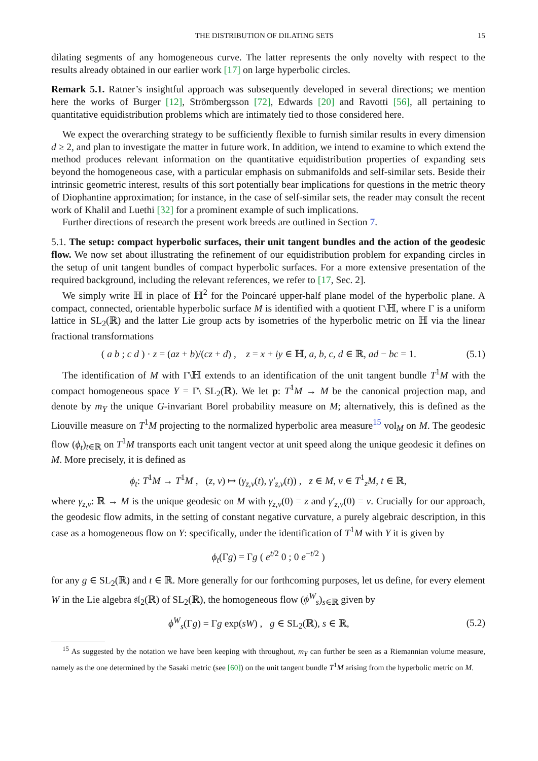THE DISTRIBUTION OF DILATING SETS 15
dilating segments of any homogeneous curve. The latter represents the only novelty with respect to the results already obtained in our earlier work [17] on large hyperbolic circles.
Remark 5.1. Ratner’s insightful approach was subsequently developed in several directions; we mention here the works of Burger [12], Strömbergsson [72], Edwards [20] and Ravotti [56], all pertaining to quantitative equidistribution problems which are intimately tied to those considered here.
We expect the overarching strategy to be sufficiently flexible to furnish similar results in every dimension d ≥ 2, and plan to investigate the matter in future work. In addition, we intend to examine to which extend the method produces relevant information on the quantitative equidistribution properties of expanding sets beyond the homogeneous case, with a particular emphasis on submanifolds and self-similar sets. Beside their intrinsic geometric interest, results of this sort potentially bear implications for questions in the metric theory of Diophantine approximation; for instance, in the case of self-similar sets, the reader may consult the recent work of Khalil and Luethi [32] for a prominent example of such implications.
Further directions of research the present work breeds are outlined in Section 7.
5.1. The setup: compact hyperbolic surfaces, their unit tangent bundles and the action of the geodesic flow. We now set about illustrating the refinement of our equidistribution problem for expanding circles in the setup of unit tangent bundles of compact hyperbolic surfaces. For a more extensive presentation of the required background, including the relevant references, we refer to [17, Sec. 2].
We simply write ℍ in place of ℍ<sup>2</sup> for the Poincaré upper-half plane model of the hyperbolic plane. A compact, connected, orientable hyperbolic surface M is identified with a quotient Γ\ℍ, where Γ is a uniform lattice in SL<sub>2</sub>(ℝ) and the latter Lie group acts by isometries of the hyperbolic metric on ℍ via the linear fractional transformations
( a b ; c d ) · z = (az + b)/(cz + d) , z = x + iy ∈ ℍ, a, b, c, d ∈ ℝ, ad − bc = 1. (5.1)
The identification of M with Γ\ℍ extends to an identification of the unit tangent bundle T<sup>1</sup>M with the compact homogeneous space Y = Γ\ SL<sub>2</sub>(ℝ). We let p: T<sup>1</sup>M → M be the canonical projection map, and denote by m<sub>Y</sub> the unique G-invariant Borel probability measure on M; alternatively, this is defined as the Liouville measure on T<sup>1</sup>M projecting to the normalized hyperbolic area measure<sup>15</sup> vol<sub>M</sub> on M. The geodesic flow (ϕ<sub>t</sub>)<sub>t∈ℝ</sub> on T<sup>1</sup>M transports each unit tangent vector at unit speed along the unique geodesic it defines on M. More precisely, it is defined as
ϕ<sub>t</sub>: T<sup>1</sup>M → T<sup>1</sup>M , (z, v) ↦ (γ<sub>z,v</sub>(t), γ′<sub>z,v</sub>(t)) , z ∈ M, v ∈ T<sup>1</sup><sub>z</sub>M, t ∈ ℝ,
where γ<sub>z,v</sub>: ℝ → M is the unique geodesic on M with γ<sub>z,v</sub>(0) = z and γ′<sub>z,v</sub>(0) = v. Crucially for our approach, the geodesic flow admits, in the setting of constant negative curvature, a purely algebraic description, in this case as a homogeneous flow on Y: specifically, under the identification of T<sup>1</sup>M with Y it is given by
ϕ<sub>t</sub>(Γg) = Γg ( e<sup>t/2</sup> 0 ; 0 e<sup>−t/2</sup> )
for any g ∈ SL<sub>2</sub>(ℝ) and t ∈ ℝ. More generally for our forthcoming purposes, let us define, for every element W in the Lie algebra 𝔰𝔩<sub>2</sub>(ℝ) of SL<sub>2</sub>(ℝ), the homogeneous flow (ϕ<sup>W</sup><sub>s</sub>)<sub>s∈ℝ</sub> given by
ϕ<sup>W</sup><sub>s</sub>(Γg) = Γg exp(sW) , g ∈ SL<sub>2</sub>(ℝ), s ∈ ℝ, (5.2)
<sup>15</sup> As suggested by the notation we have been keeping with throughout, m<sub>Y</sub> can further be seen as a Riemannian volume measure, namely as the one determined by the Sasaki metric (see [60]) on the unit tangent bundle T<sup>1</sup>M arising from the hyperbolic metric on M.